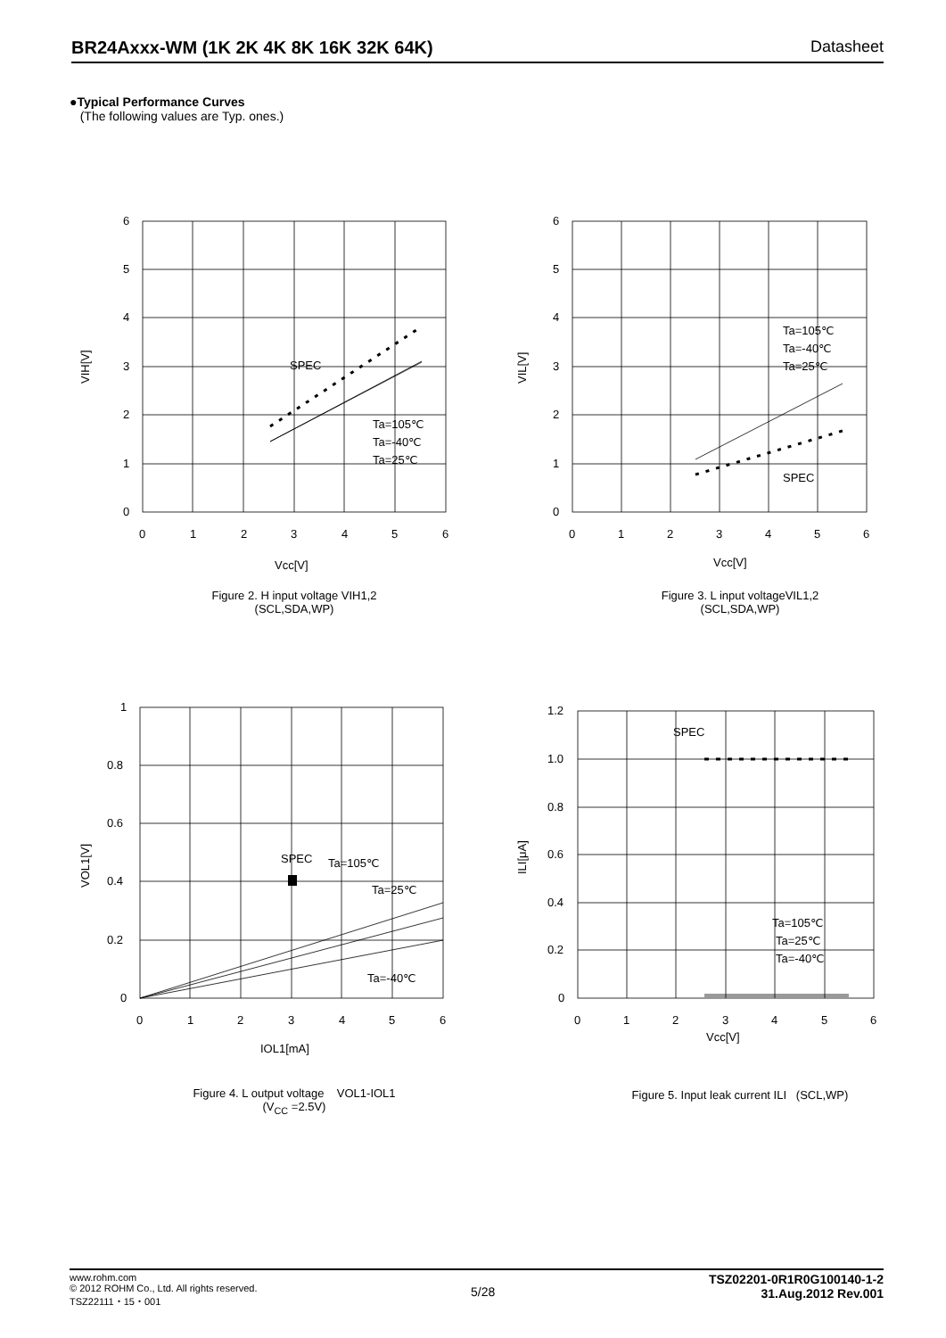BR24Axxx-WM (1K 2K 4K 8K 16K 32K 64K) Datasheet
●Typical Performance Curves
(The following values are Typ. ones.)
SPEC
Ta=105℃
Ta=-40℃
Ta=25℃
6
5
4
3
2
1
0
0
1
2
3
4
5
6
Vcc[V]
VIH[V]
Figure 2. H input voltage VIH1,2
(SCL,SDA,WP)
Ta=105℃
Ta=-40℃
Ta=25℃
SPEC
6
5
4
3
2
1
0
0
1
2
3
4
5
6
Vcc[V]
VIL[V]
Figure 3. L input voltageVIL1,2
(SCL,SDA,WP)
SPEC
Ta=105℃
Ta=25℃
Ta=-40℃
1
0.8
0.6
0.4
0.2
0
0
1
2
3
4
5
6
IOL1[mA]
VOL1[V]
Figure 4. L output voltage VOL1-IOL1
(V<sub>CC</sub> =2.5V)
SPEC
Ta=105℃
Ta=25℃
Ta=-40℃
1.2
1.0
0.8
0.6
0.4
0.2
0
0
1
2
3
4
5
6
Vcc[V]
ILI[μA]
Figure 5. Input leak current ILI (SCL,WP)
www.rohm.com
© 2012 ROHM Co., Ltd. All rights reserved.
TSZ22111・15・001
5/28
TSZ02201-0R1R0G100140-1-2
31.Aug.2012 Rev.001